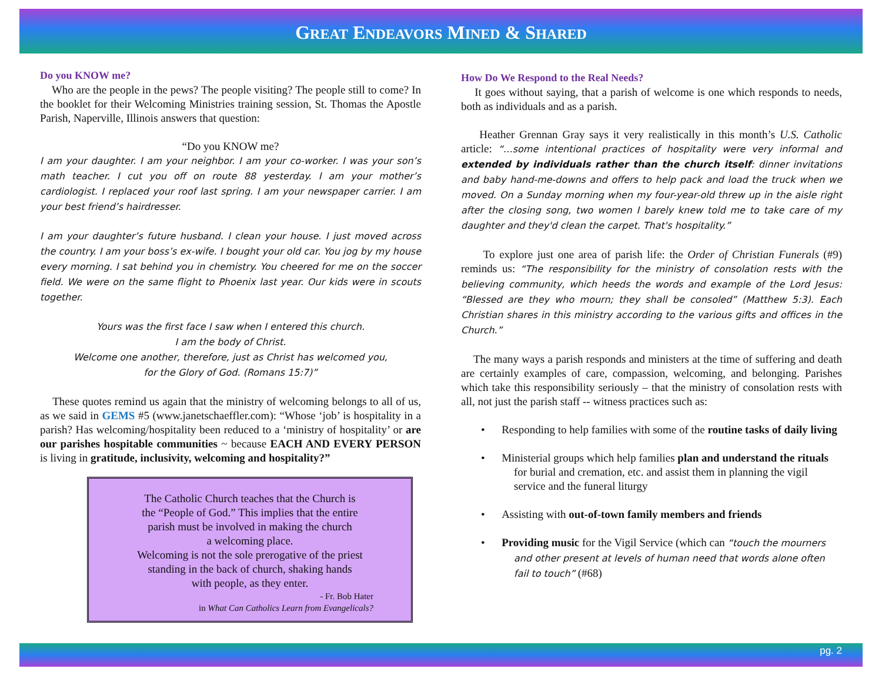GREAT ENDEAVORS MINED & SHARED
Do you KNOW me?
Who are the people in the pews? The people visiting? The people still to come? In the booklet for their Welcoming Ministries training session, St. Thomas the Apostle Parish, Naperville, Illinois answers that question:
“Do you KNOW me?
I am your daughter. I am your neighbor. I am your co-worker. I was your son’s math teacher. I cut you off on route 88 yesterday. I am your mother’s cardiologist. I replaced your roof last spring. I am your newspaper carrier. I am your best friend’s hairdresser.
I am your daughter’s future husband. I clean your house. I just moved across the country. I am your boss’s ex-wife. I bought your old car. You jog by my house every morning. I sat behind you in chemistry. You cheered for me on the soccer field. We were on the same flight to Phoenix last year. Our kids were in scouts together.
Yours was the first face I saw when I entered this church.
I am the body of Christ.
Welcome one another, therefore, just as Christ has welcomed you,
for the Glory of God. (Romans 15:7)”
These quotes remind us again that the ministry of welcoming belongs to all of us, as we said in GEMS #5 (www.janetschaeffler.com): “Whose ‘job’ is hospitality in a parish? Has welcoming/hospitality been reduced to a ‘ministry of hospitality’ or are our parishes hospitable communities ~ because EACH AND EVERY PERSON is living in gratitude, inclusivity, welcoming and hospitality?”
The Catholic Church teaches that the Church is
the “People of God.” This implies that the entire
parish must be involved in making the church
a welcoming place.
Welcoming is not the sole prerogative of the priest
standing in the back of church, shaking hands
with people, as they enter.
- Fr. Bob Hater
in What Can Catholics Learn from Evangelicals?
How Do We Respond to the Real Needs?
It goes without saying, that a parish of welcome is one which responds to needs, both as individuals and as a parish.
Heather Grennan Gray says it very realistically in this month’s U.S. Catholic article: “…some intentional practices of hospitality were very informal and extended by individuals rather than the church itself: dinner invitations and baby hand-me-downs and offers to help pack and load the truck when we moved. On a Sunday morning when my four-year-old threw up in the aisle right after the closing song, two women I barely knew told me to take care of my daughter and they'd clean the carpet. That's hospitality.”
To explore just one area of parish life: the Order of Christian Funerals (#9) reminds us: “The responsibility for the ministry of consolation rests with the believing community, which heeds the words and example of the Lord Jesus: “Blessed are they who mourn; they shall be consoled” (Matthew 5:3). Each Christian shares in this ministry according to the various gifts and offices in the Church.”
The many ways a parish responds and ministers at the time of suffering and death are certainly examples of care, compassion, welcoming, and belonging. Parishes which take this responsibility seriously – that the ministry of consolation rests with all, not just the parish staff -- witness practices such as:
• Responding to help families with some of the routine tasks of daily living
• Ministerial groups which help families plan and understand the rituals for burial and cremation, etc. and assist them in planning the vigil service and the funeral liturgy
• Assisting with out-of-town family members and friends
• Providing music for the Vigil Service (which can “touch the mourners and other present at levels of human need that words alone often fail to touch” (#68)
pg. 2